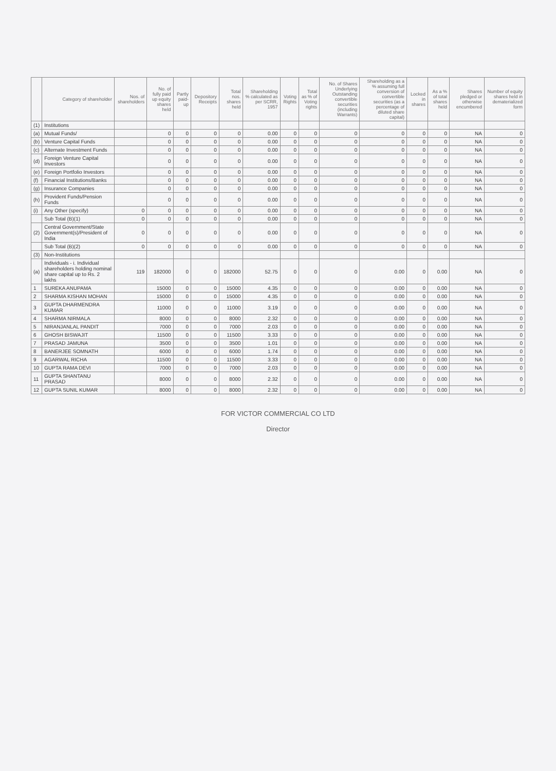| | Category of shareholder | Nos. of shareholders | No. of fully paid up equity shares held | Partly paid-up | Depository Receipts | Total nos. shares held | Shareholding % calculated as per SCRR, 1957 | Voting Rights | Total as % of Voting rights | No. of Shares Underlying Outstanding convertible securities (including Warrants) | Shareholding as a % assuming full conversion of convertible securities (as a percentage of diluted share capital) | Locked in shares | As a % of total shares held | Shares pledged or otherwise encumbered | Number of equity shares held in dematerialized form |
| --- | --- | --- | --- | --- | --- | --- | --- | --- | --- | --- | --- | --- | --- | --- | --- |
| (1) | Institutions | | | | | | | | | | | | | | |
| (a) | Mutual Funds/ | | 0 | 0 | 0 | 0 | 0.00 | 0 | 0 | 0 | 0 | 0 | 0 | NA | 0 |
| (b) | Venture Capital Funds | | 0 | 0 | 0 | 0 | 0.00 | 0 | 0 | 0 | 0 | 0 | 0 | NA | 0 |
| (c) | Alternate Investment Funds | | 0 | 0 | 0 | 0 | 0.00 | 0 | 0 | 0 | 0 | 0 | 0 | NA | 0 |
| (d) | Foreign Venture Capital Investors | | 0 | 0 | 0 | 0 | 0.00 | 0 | 0 | 0 | 0 | 0 | 0 | NA | 0 |
| (e) | Foreign Portfolio Investors | | 0 | 0 | 0 | 0 | 0.00 | 0 | 0 | 0 | 0 | 0 | 0 | NA | 0 |
| (f) | Financial Institutions/Banks | | 0 | 0 | 0 | 0 | 0.00 | 0 | 0 | 0 | 0 | 0 | 0 | NA | 0 |
| (g) | Insurance Companies | | 0 | 0 | 0 | 0 | 0.00 | 0 | 0 | 0 | 0 | 0 | 0 | NA | 0 |
| (h) | Provident Funds/Pension Funds | | 0 | 0 | 0 | 0 | 0.00 | 0 | 0 | 0 | 0 | 0 | 0 | NA | 0 |
| (i) | Any Other (specify) | 0 | 0 | 0 | 0 | 0 | 0.00 | 0 | 0 | 0 | 0 | 0 | 0 | NA | 0 |
| | Sub Total (B)(1) | 0 | 0 | 0 | 0 | 0 | 0.00 | 0 | 0 | 0 | 0 | 0 | 0 | NA | 0 |
| (2) | Central Government/State Government(s)/President of India | 0 | 0 | 0 | 0 | 0 | 0.00 | 0 | 0 | 0 | 0 | 0 | 0 | NA | 0 |
| | Sub Total (B)(2) | 0 | 0 | 0 | 0 | 0 | 0.00 | 0 | 0 | 0 | 0 | 0 | 0 | NA | 0 |
| (3) | Non-Institutions | | | | | | | | | | | | | | |
| (a) | Individuals - i. Individual shareholders holding nominal share capital up to Rs. 2 lakhs | 119 | 182000 | 0 | 0 | 182000 | 52.75 | 0 | 0 | 0 | 0.00 | 0 | 0.00 | NA | 0 |
| 1 | SUREKA ANUPAMA | | 15000 | 0 | 0 | 15000 | 4.35 | 0 | 0 | 0 | 0.00 | 0 | 0.00 | NA | 0 |
| 2 | SHARMA KISHAN MOHAN | | 15000 | 0 | 0 | 15000 | 4.35 | 0 | 0 | 0 | 0.00 | 0 | 0.00 | NA | 0 |
| 3 | GUPTA DHARMENDRA KUMAR | | 11000 | 0 | 0 | 11000 | 3.19 | 0 | 0 | 0 | 0.00 | 0 | 0.00 | NA | 0 |
| 4 | SHARMA NIRMALA | | 8000 | 0 | 0 | 8000 | 2.32 | 0 | 0 | 0 | 0.00 | 0 | 0.00 | NA | 0 |
| 5 | NIRANJANLAL PANDIT | | 7000 | 0 | 0 | 7000 | 2.03 | 0 | 0 | 0 | 0.00 | 0 | 0.00 | NA | 0 |
| 6 | GHOSH BISWAJIT | | 11500 | 0 | 0 | 11500 | 3.33 | 0 | 0 | 0 | 0.00 | 0 | 0.00 | NA | 0 |
| 7 | PRASAD JAMUNA | | 3500 | 0 | 0 | 3500 | 1.01 | 0 | 0 | 0 | 0.00 | 0 | 0.00 | NA | 0 |
| 8 | BANERJEE SOMNATH | | 6000 | 0 | 0 | 6000 | 1.74 | 0 | 0 | 0 | 0.00 | 0 | 0.00 | NA | 0 |
| 9 | AGARWAL RICHA | | 11500 | 0 | 0 | 11500 | 3.33 | 0 | 0 | 0 | 0.00 | 0 | 0.00 | NA | 0 |
| 10 | GUPTA RAMA DEVI | | 7000 | 0 | 0 | 7000 | 2.03 | 0 | 0 | 0 | 0.00 | 0 | 0.00 | NA | 0 |
| 11 | GUPTA SHANTANU PRASAD | | 8000 | 0 | 0 | 8000 | 2.32 | 0 | 0 | 0 | 0.00 | 0 | 0.00 | NA | 0 |
| 12 | GUPTA SUNIL KUMAR | | 8000 | 0 | 0 | 8000 | 2.32 | 0 | 0 | 0 | 0.00 | 0 | 0.00 | NA | 0 |
FOR VICTOR COMMERCIAL CO LTD
Director